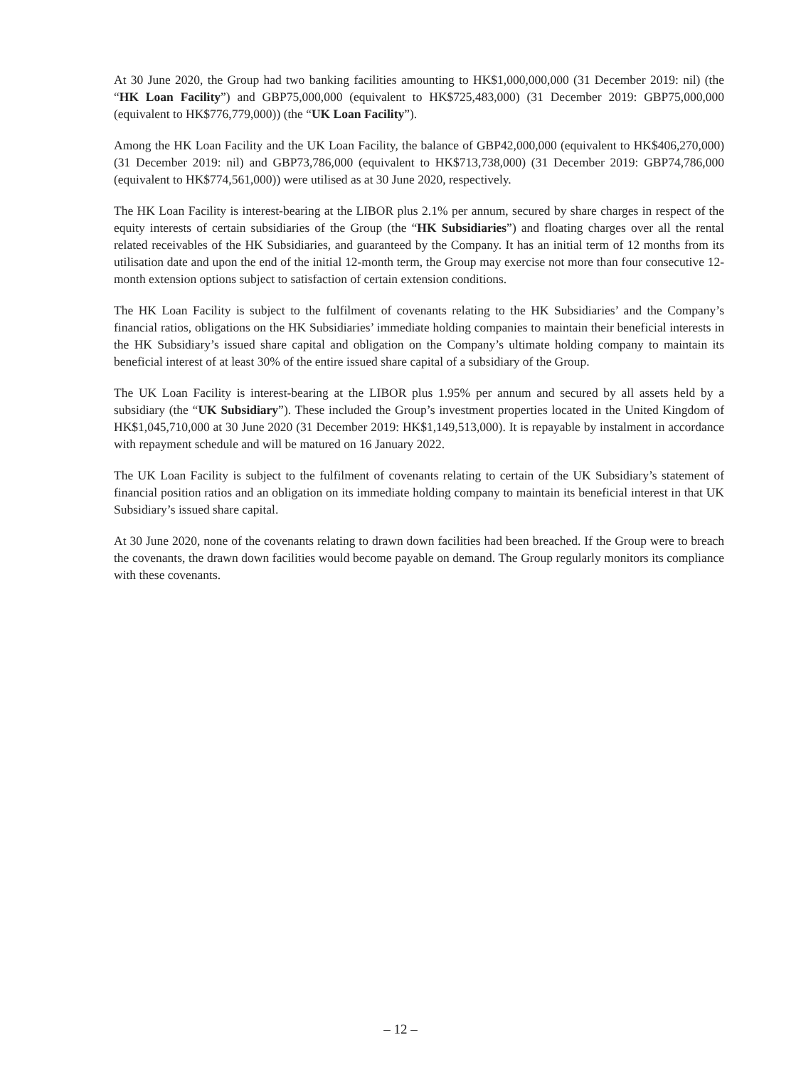At 30 June 2020, the Group had two banking facilities amounting to HK$1,000,000,000 (31 December 2019: nil) (the “HK Loan Facility”) and GBP75,000,000 (equivalent to HK$725,483,000) (31 December 2019: GBP75,000,000 (equivalent to HK$776,779,000)) (the “UK Loan Facility”).
Among the HK Loan Facility and the UK Loan Facility, the balance of GBP42,000,000 (equivalent to HK$406,270,000) (31 December 2019: nil) and GBP73,786,000 (equivalent to HK$713,738,000) (31 December 2019: GBP74,786,000 (equivalent to HK$774,561,000)) were utilised as at 30 June 2020, respectively.
The HK Loan Facility is interest-bearing at the LIBOR plus 2.1% per annum, secured by share charges in respect of the equity interests of certain subsidiaries of the Group (the “HK Subsidiaries”) and floating charges over all the rental related receivables of the HK Subsidiaries, and guaranteed by the Company. It has an initial term of 12 months from its utilisation date and upon the end of the initial 12-month term, the Group may exercise not more than four consecutive 12-month extension options subject to satisfaction of certain extension conditions.
The HK Loan Facility is subject to the fulfilment of covenants relating to the HK Subsidiaries’ and the Company’s financial ratios, obligations on the HK Subsidiaries’ immediate holding companies to maintain their beneficial interests in the HK Subsidiary’s issued share capital and obligation on the Company’s ultimate holding company to maintain its beneficial interest of at least 30% of the entire issued share capital of a subsidiary of the Group.
The UK Loan Facility is interest-bearing at the LIBOR plus 1.95% per annum and secured by all assets held by a subsidiary (the “UK Subsidiary”). These included the Group’s investment properties located in the United Kingdom of HK$1,045,710,000 at 30 June 2020 (31 December 2019: HK$1,149,513,000). It is repayable by instalment in accordance with repayment schedule and will be matured on 16 January 2022.
The UK Loan Facility is subject to the fulfilment of covenants relating to certain of the UK Subsidiary’s statement of financial position ratios and an obligation on its immediate holding company to maintain its beneficial interest in that UK Subsidiary’s issued share capital.
At 30 June 2020, none of the covenants relating to drawn down facilities had been breached. If the Group were to breach the covenants, the drawn down facilities would become payable on demand. The Group regularly monitors its compliance with these covenants.
– 12 –